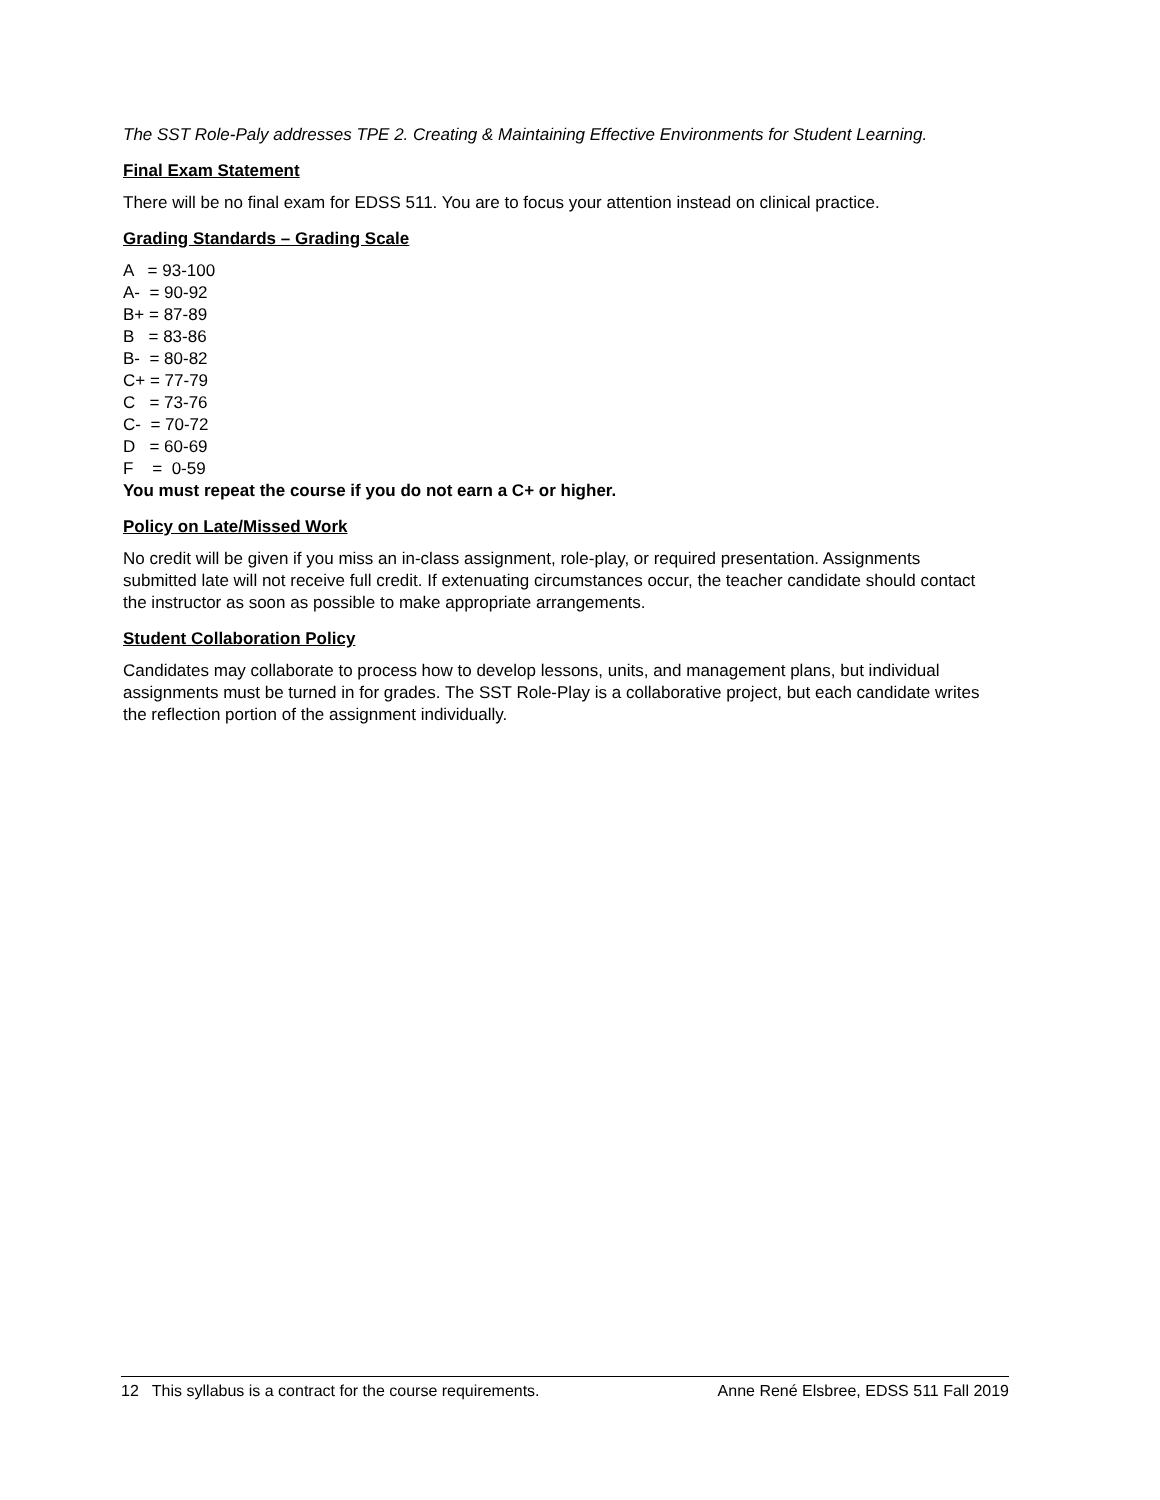The SST Role-Paly addresses TPE 2. Creating & Maintaining Effective Environments for Student Learning.
Final Exam Statement
There will be no final exam for EDSS 511. You are to focus your attention instead on clinical practice.
Grading Standards – Grading Scale
A = 93-100 A- = 90-92 B+ = 87-89 B = 83-86 B- = 80-82 C+ = 77-79 C = 73-76 C- = 70-72 D = 60-69 F = 0-59
You must repeat the course if you do not earn a C+ or higher.
Policy on Late/Missed Work
No credit will be given if you miss an in-class assignment, role-play, or required presentation. Assignments submitted late will not receive full credit. If extenuating circumstances occur, the teacher candidate should contact the instructor as soon as possible to make appropriate arrangements.
Student Collaboration Policy
Candidates may collaborate to process how to develop lessons, units, and management plans, but individual assignments must be turned in for grades. The SST Role-Play is a collaborative project, but each candidate writes the reflection portion of the assignment individually.
12 This syllabus is a contract for the course requirements. Anne René Elsbree, EDSS 511 Fall 2019